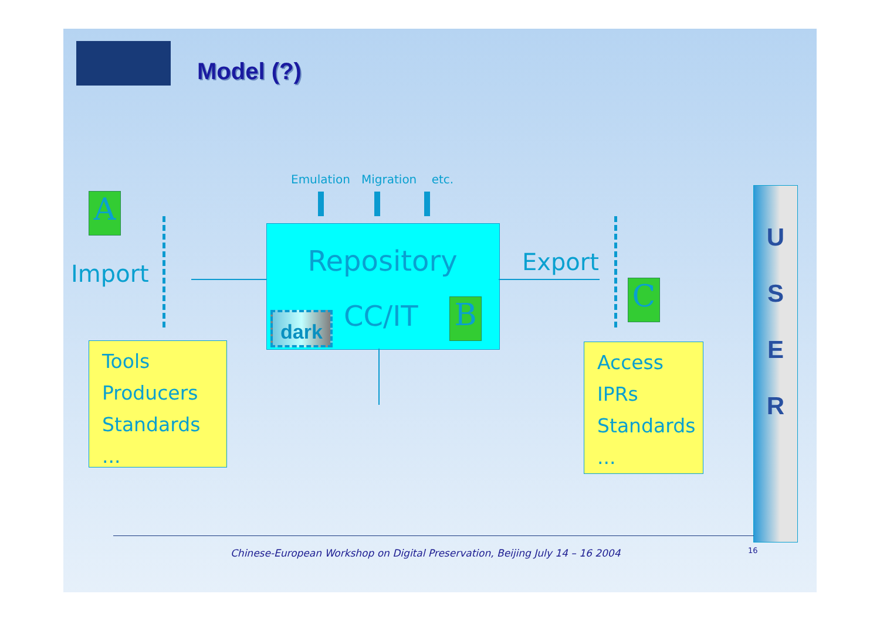Model (?)
Emulation Migration etc.
A
Import Repository
dark CC/IT B
Export
C
Tools
Producers
Standards
...
Access
IPRs
Standards
...
U
S
E
R
Chinese-European Workshop on Digital Preservation, Beijing July 14 – 16 2004
16